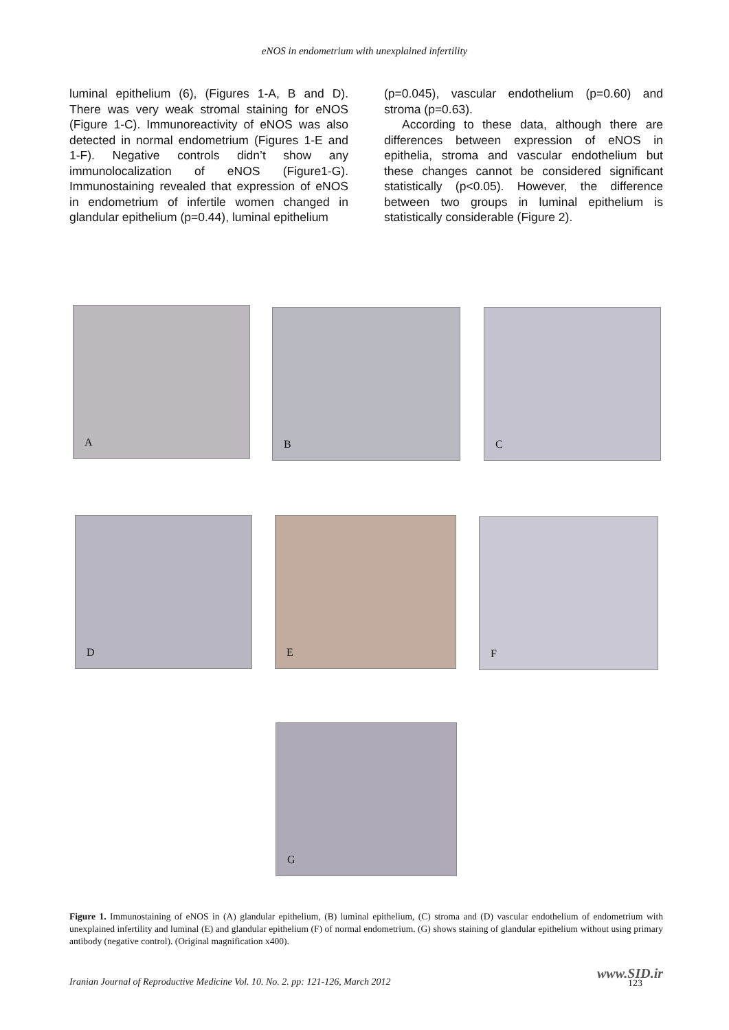eNOS in endometrium with unexplained infertility
luminal epithelium (6), (Figures 1-A, B and D). There was very weak stromal staining for eNOS (Figure 1-C). Immunoreactivity of eNOS was also detected in normal endometrium (Figures 1-E and 1-F). Negative controls didn’t show any immunolocalization of eNOS (Figure1-G). Immunostaining revealed that expression of eNOS in endometrium of infertile women changed in glandular epithelium (p=0.44), luminal epithelium
(p=0.045), vascular endothelium (p=0.60) and stroma (p=0.63).
According to these data, although there are differences between expression of eNOS in epithelia, stroma and vascular endothelium but these changes cannot be considered significant statistically (p<0.05). However, the difference between two groups in luminal epithelium is statistically considerable (Figure 2).
A B C
D E F
G
Figure 1. Immunostaining of eNOS in (A) glandular epithelium, (B) luminal epithelium, (C) stroma and (D) vascular endothelium of endometrium with unexplained infertility and luminal (E) and glandular epithelium (F) of normal endometrium. (G) shows staining of glandular epithelium without using primary antibody (negative control). (Original magnification x400).
Iranian Journal of Reproductive Medicine Vol. 10. No. 2. pp: 121-126, March 2012
www.SID.ir
123